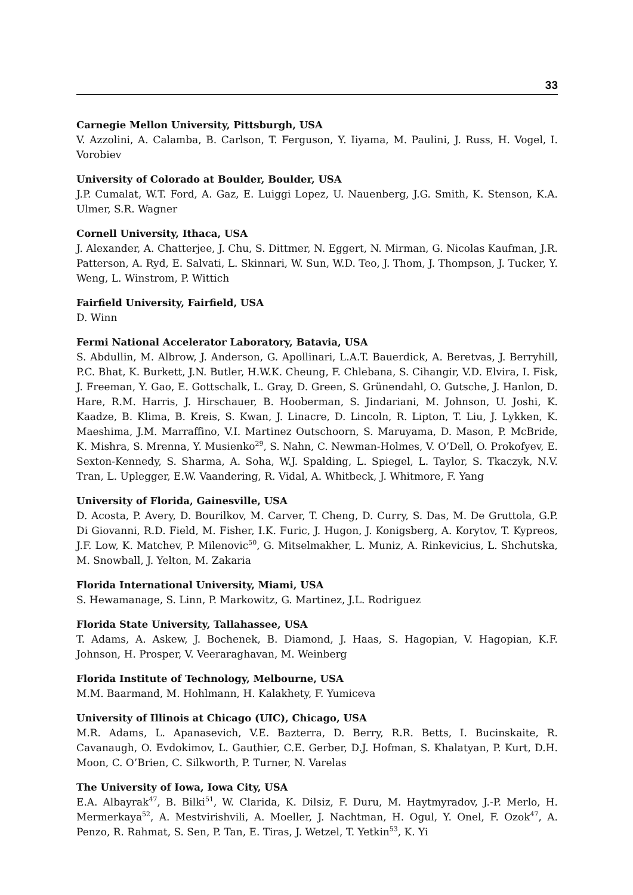33
Carnegie Mellon University, Pittsburgh, USA
V. Azzolini, A. Calamba, B. Carlson, T. Ferguson, Y. Iiyama, M. Paulini, J. Russ, H. Vogel, I. Vorobiev
University of Colorado at Boulder, Boulder, USA
J.P. Cumalat, W.T. Ford, A. Gaz, E. Luiggi Lopez, U. Nauenberg, J.G. Smith, K. Stenson, K.A. Ulmer, S.R. Wagner
Cornell University, Ithaca, USA
J. Alexander, A. Chatterjee, J. Chu, S. Dittmer, N. Eggert, N. Mirman, G. Nicolas Kaufman, J.R. Patterson, A. Ryd, E. Salvati, L. Skinnari, W. Sun, W.D. Teo, J. Thom, J. Thompson, J. Tucker, Y. Weng, L. Winstrom, P. Wittich
Fairfield University, Fairfield, USA
D. Winn
Fermi National Accelerator Laboratory, Batavia, USA
S. Abdullin, M. Albrow, J. Anderson, G. Apollinari, L.A.T. Bauerdick, A. Beretvas, J. Berryhill, P.C. Bhat, K. Burkett, J.N. Butler, H.W.K. Cheung, F. Chlebana, S. Cihangir, V.D. Elvira, I. Fisk, J. Freeman, Y. Gao, E. Gottschalk, L. Gray, D. Green, S. Grünendahl, O. Gutsche, J. Hanlon, D. Hare, R.M. Harris, J. Hirschauer, B. Hooberman, S. Jindariani, M. Johnson, U. Joshi, K. Kaadze, B. Klima, B. Kreis, S. Kwan, J. Linacre, D. Lincoln, R. Lipton, T. Liu, J. Lykken, K. Maeshima, J.M. Marraffino, V.I. Martinez Outschoorn, S. Maruyama, D. Mason, P. McBride, K. Mishra, S. Mrenna, Y. Musienko<sup>29</sup>, S. Nahn, C. Newman-Holmes, V. O’Dell, O. Prokofyev, E. Sexton-Kennedy, S. Sharma, A. Soha, W.J. Spalding, L. Spiegel, L. Taylor, S. Tkaczyk, N.V. Tran, L. Uplegger, E.W. Vaandering, R. Vidal, A. Whitbeck, J. Whitmore, F. Yang
University of Florida, Gainesville, USA
D. Acosta, P. Avery, D. Bourilkov, M. Carver, T. Cheng, D. Curry, S. Das, M. De Gruttola, G.P. Di Giovanni, R.D. Field, M. Fisher, I.K. Furic, J. Hugon, J. Konigsberg, A. Korytov, T. Kypreos, J.F. Low, K. Matchev, P. Milenovic<sup>50</sup>, G. Mitselmakher, L. Muniz, A. Rinkevicius, L. Shchutska, M. Snowball, J. Yelton, M. Zakaria
Florida International University, Miami, USA
S. Hewamanage, S. Linn, P. Markowitz, G. Martinez, J.L. Rodriguez
Florida State University, Tallahassee, USA
T. Adams, A. Askew, J. Bochenek, B. Diamond, J. Haas, S. Hagopian, V. Hagopian, K.F. Johnson, H. Prosper, V. Veeraraghavan, M. Weinberg
Florida Institute of Technology, Melbourne, USA
M.M. Baarmand, M. Hohlmann, H. Kalakhety, F. Yumiceva
University of Illinois at Chicago (UIC), Chicago, USA
M.R. Adams, L. Apanasevich, V.E. Bazterra, D. Berry, R.R. Betts, I. Bucinskaite, R. Cavanaugh, O. Evdokimov, L. Gauthier, C.E. Gerber, D.J. Hofman, S. Khalatyan, P. Kurt, D.H. Moon, C. O’Brien, C. Silkworth, P. Turner, N. Varelas
The University of Iowa, Iowa City, USA
E.A. Albayrak<sup>47</sup>, B. Bilki<sup>51</sup>, W. Clarida, K. Dilsiz, F. Duru, M. Haytmyradov, J.-P. Merlo, H. Mermerkaya<sup>52</sup>, A. Mestvirishvili, A. Moeller, J. Nachtman, H. Ogul, Y. Onel, F. Ozok<sup>47</sup>, A. Penzo, R. Rahmat, S. Sen, P. Tan, E. Tiras, J. Wetzel, T. Yetkin<sup>53</sup>, K. Yi